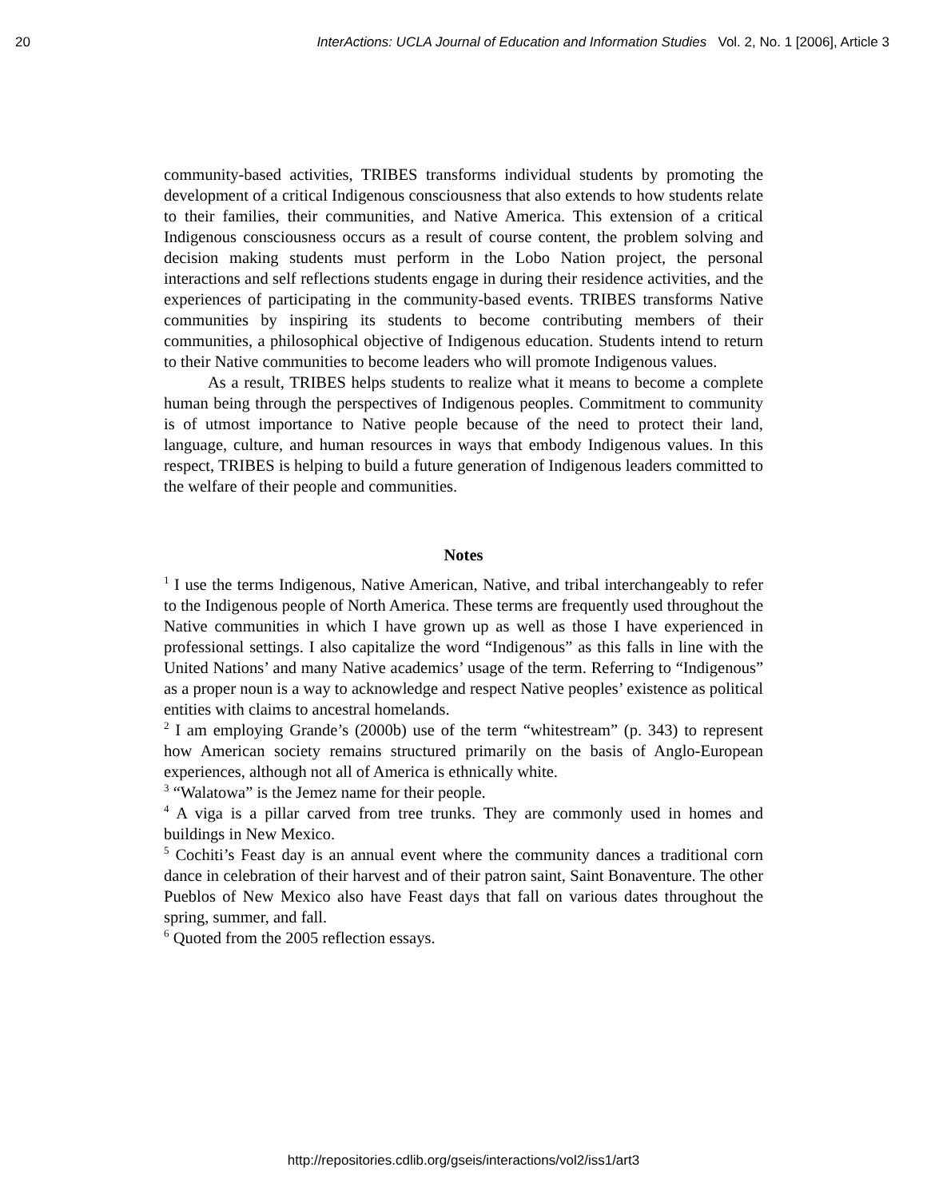20 InterActions: UCLA Journal of Education and Information Studies Vol. 2, No. 1 [2006], Article 3
community-based activities, TRIBES transforms individual students by promoting the development of a critical Indigenous consciousness that also extends to how students relate to their families, their communities, and Native America. This extension of a critical Indigenous consciousness occurs as a result of course content, the problem solving and decision making students must perform in the Lobo Nation project, the personal interactions and self reflections students engage in during their residence activities, and the experiences of participating in the community-based events. TRIBES transforms Native communities by inspiring its students to become contributing members of their communities, a philosophical objective of Indigenous education. Students intend to return to their Native communities to become leaders who will promote Indigenous values.
As a result, TRIBES helps students to realize what it means to become a complete human being through the perspectives of Indigenous peoples. Commitment to community is of utmost importance to Native people because of the need to protect their land, language, culture, and human resources in ways that embody Indigenous values. In this respect, TRIBES is helping to build a future generation of Indigenous leaders committed to the welfare of their people and communities.
Notes
<sup>1</sup> I use the terms Indigenous, Native American, Native, and tribal interchangeably to refer to the Indigenous people of North America. These terms are frequently used throughout the Native communities in which I have grown up as well as those I have experienced in professional settings. I also capitalize the word “Indigenous” as this falls in line with the United Nations’ and many Native academics’ usage of the term. Referring to “Indigenous” as a proper noun is a way to acknowledge and respect Native peoples’ existence as political entities with claims to ancestral homelands.
<sup>2</sup> I am employing Grande’s (2000b) use of the term “whitestream” (p. 343) to represent how American society remains structured primarily on the basis of Anglo-European experiences, although not all of America is ethnically white.
<sup>3</sup> “Walatowa” is the Jemez name for their people.
<sup>4</sup> A viga is a pillar carved from tree trunks. They are commonly used in homes and buildings in New Mexico.
<sup>5</sup> Cochiti’s Feast day is an annual event where the community dances a traditional corn dance in celebration of their harvest and of their patron saint, Saint Bonaventure. The other Pueblos of New Mexico also have Feast days that fall on various dates throughout the spring, summer, and fall.
<sup>6</sup> Quoted from the 2005 reflection essays.
http://repositories.cdlib.org/gseis/interactions/vol2/iss1/art3